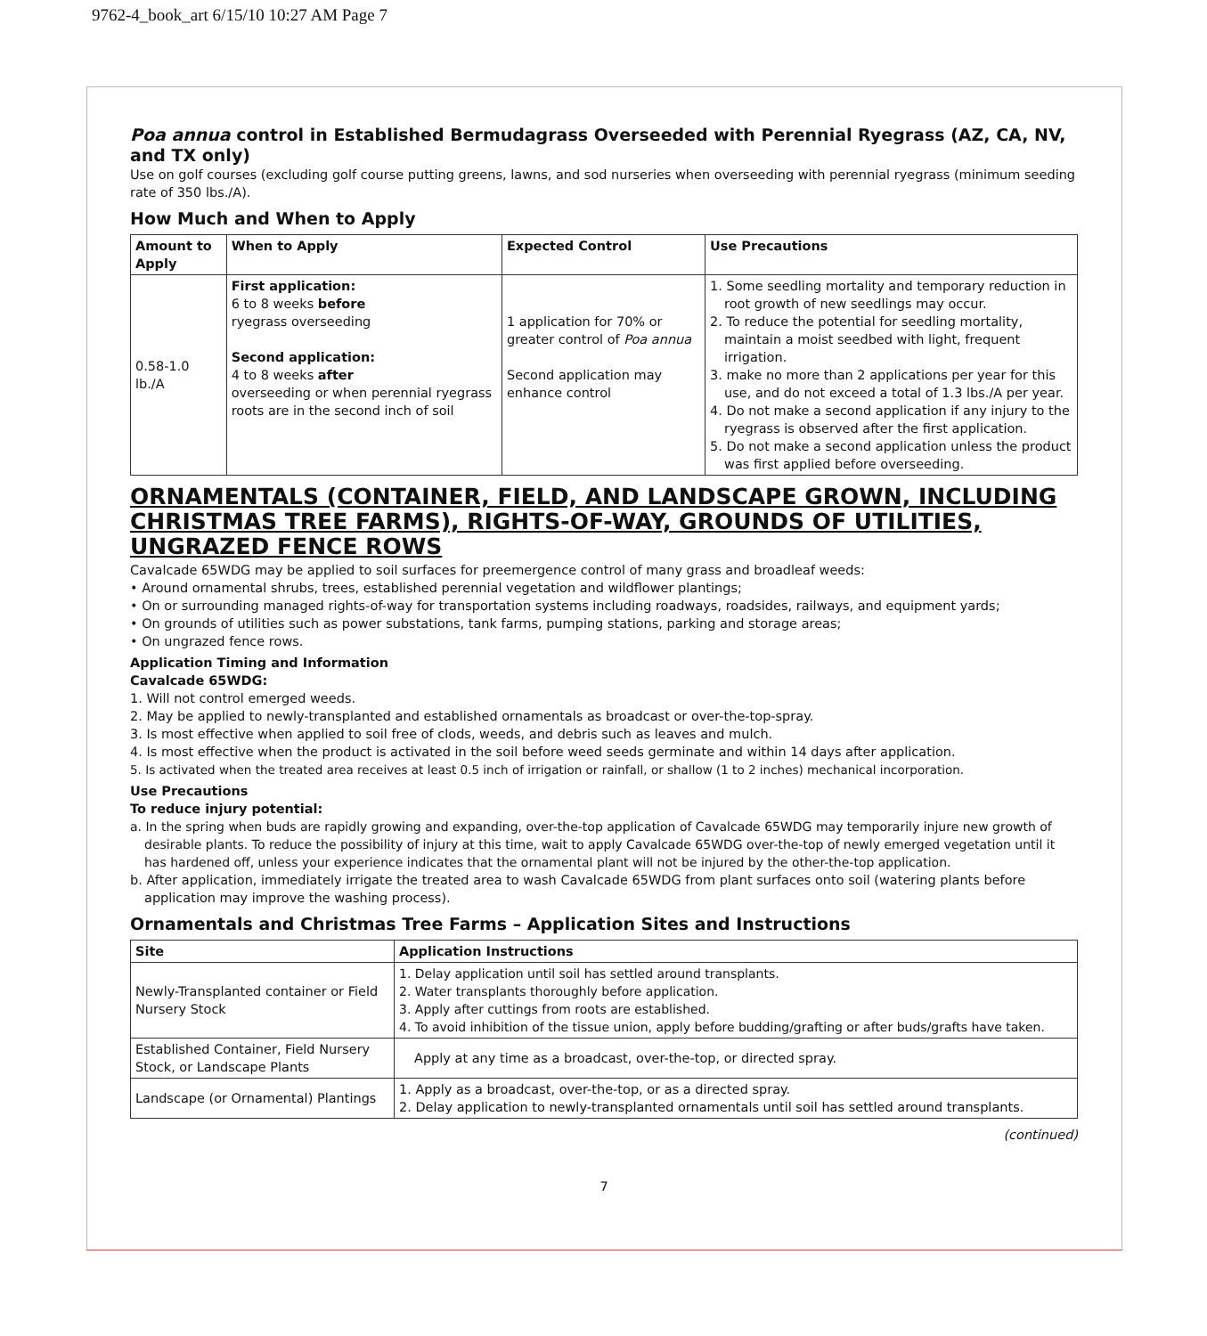9762-4_book_art 6/15/10 10:27 AM Page 7
Poa annua control in Established Bermudagrass Overseeded with Perennial Ryegrass (AZ, CA, NV, and TX only)
Use on golf courses (excluding golf course putting greens, lawns, and sod nurseries when overseeding with perennial ryegrass (minimum seeding rate of 350 lbs./A).
How Much and When to Apply
| Amount to Apply | When to Apply | Expected Control | Use Precautions |
| --- | --- | --- | --- |
| 0.58-1.0 lb./A | First application: 6 to 8 weeks before ryegrass overseeding Second application: 4 to 8 weeks after overseeding or when perennial ryegrass roots are in the second inch of soil | 1 application for 70% or greater control of Poa annua Second application may enhance control | 1. Some seedling mortality and temporary reduction in root growth of new seedlings may occur. 2. To reduce the potential for seedling mortality, maintain a moist seedbed with light, frequent irrigation. 3. make no more than 2 applications per year for this use, and do not exceed a total of 1.3 lbs./A per year. 4. Do not make a second application if any injury to the ryegrass is observed after the first application. 5. Do not make a second application unless the product was first applied before overseeding. |
ORNAMENTALS (CONTAINER, FIELD, AND LANDSCAPE GROWN, INCLUDING CHRISTMAS TREE FARMS), RIGHTS-OF-WAY, GROUNDS OF UTILITIES, UNGRAZED FENCE ROWS
Cavalcade 65WDG may be applied to soil surfaces for preemergence control of many grass and broadleaf weeds:
• Around ornamental shrubs, trees, established perennial vegetation and wildflower plantings;
• On or surrounding managed rights-of-way for transportation systems including roadways, roadsides, railways, and equipment yards;
• On grounds of utilities such as power substations, tank farms, pumping stations, parking and storage areas;
• On ungrazed fence rows.
Application Timing and Information
Cavalcade 65WDG:
1. Will not control emerged weeds.
2. May be applied to newly-transplanted and established ornamentals as broadcast or over-the-top-spray.
3. Is most effective when applied to soil free of clods, weeds, and debris such as leaves and mulch.
4. Is most effective when the product is activated in the soil before weed seeds germinate and within 14 days after application.
5. Is activated when the treated area receives at least 0.5 inch of irrigation or rainfall, or shallow (1 to 2 inches) mechanical incorporation.
Use Precautions
To reduce injury potential:
a. In the spring when buds are rapidly growing and expanding, over-the-top application of Cavalcade 65WDG may temporarily injure new growth of desirable plants. To reduce the possibility of injury at this time, wait to apply Cavalcade 65WDG over-the-top of newly emerged vegetation until it has hardened off, unless your experience indicates that the ornamental plant will not be injured by the other-the-top application.
b. After application, immediately irrigate the treated area to wash Cavalcade 65WDG from plant surfaces onto soil (watering plants before application may improve the washing process).
Ornamentals and Christmas Tree Farms – Application Sites and Instructions
| Site | Application Instructions |
| --- | --- |
| Newly-Transplanted container or Field Nursery Stock | 1. Delay application until soil has settled around transplants. 2. Water transplants thoroughly before application. 3. Apply after cuttings from roots are established. 4. To avoid inhibition of the tissue union, apply before budding/grafting or after buds/grafts have taken. |
| Established Container, Field Nursery Stock, or Landscape Plants | Apply at any time as a broadcast, over-the-top, or directed spray. |
| Landscape (or Ornamental) Plantings | 1. Apply as a broadcast, over-the-top, or as a directed spray. 2. Delay application to newly-transplanted ornamentals until soil has settled around transplants. |
(continued)
7